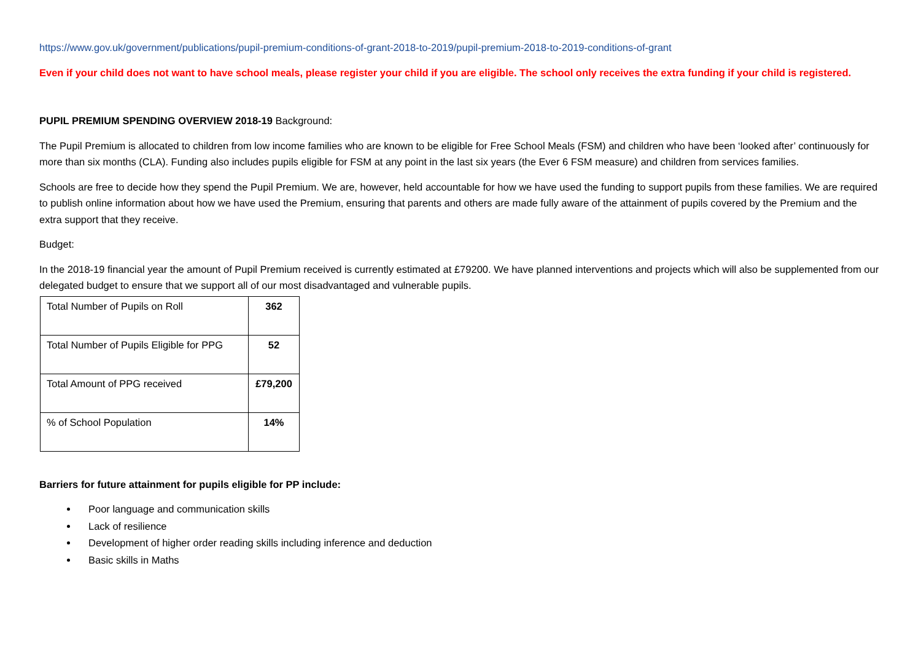https://www.gov.uk/government/publications/pupil-premium-conditions-of-grant-2018-to-2019/pupil-premium-2018-to-2019-conditions-of-grant
Even if your child does not want to have school meals, please register your child if you are eligible. The school only receives the extra funding if your child is registered.
PUPIL PREMIUM SPENDING OVERVIEW 2018-19 Background:
The Pupil Premium is allocated to children from low income families who are known to be eligible for Free School Meals (FSM) and children who have been ‘looked after’ continuously for more than six months (CLA). Funding also includes pupils eligible for FSM at any point in the last six years (the Ever 6 FSM measure) and children from services families.
Schools are free to decide how they spend the Pupil Premium. We are, however, held accountable for how we have used the funding to support pupils from these families. We are required to publish online information about how we have used the Premium, ensuring that parents and others are made fully aware of the attainment of pupils covered by the Premium and the extra support that they receive.
Budget:
In the 2018-19 financial year the amount of Pupil Premium received is currently estimated at £79200. We have planned interventions and projects which will also be supplemented from our delegated budget to ensure that we support all of our most disadvantaged and vulnerable pupils.
| Total Number of Pupils on Roll | 362 |
| Total Number of Pupils Eligible for PPG | 52 |
| Total Amount of PPG received | £79,200 |
| % of School Population | 14% |
Barriers for future attainment for pupils eligible for PP include:
Poor language and communication skills
Lack of resilience
Development of higher order reading skills including inference and deduction
Basic skills in Maths